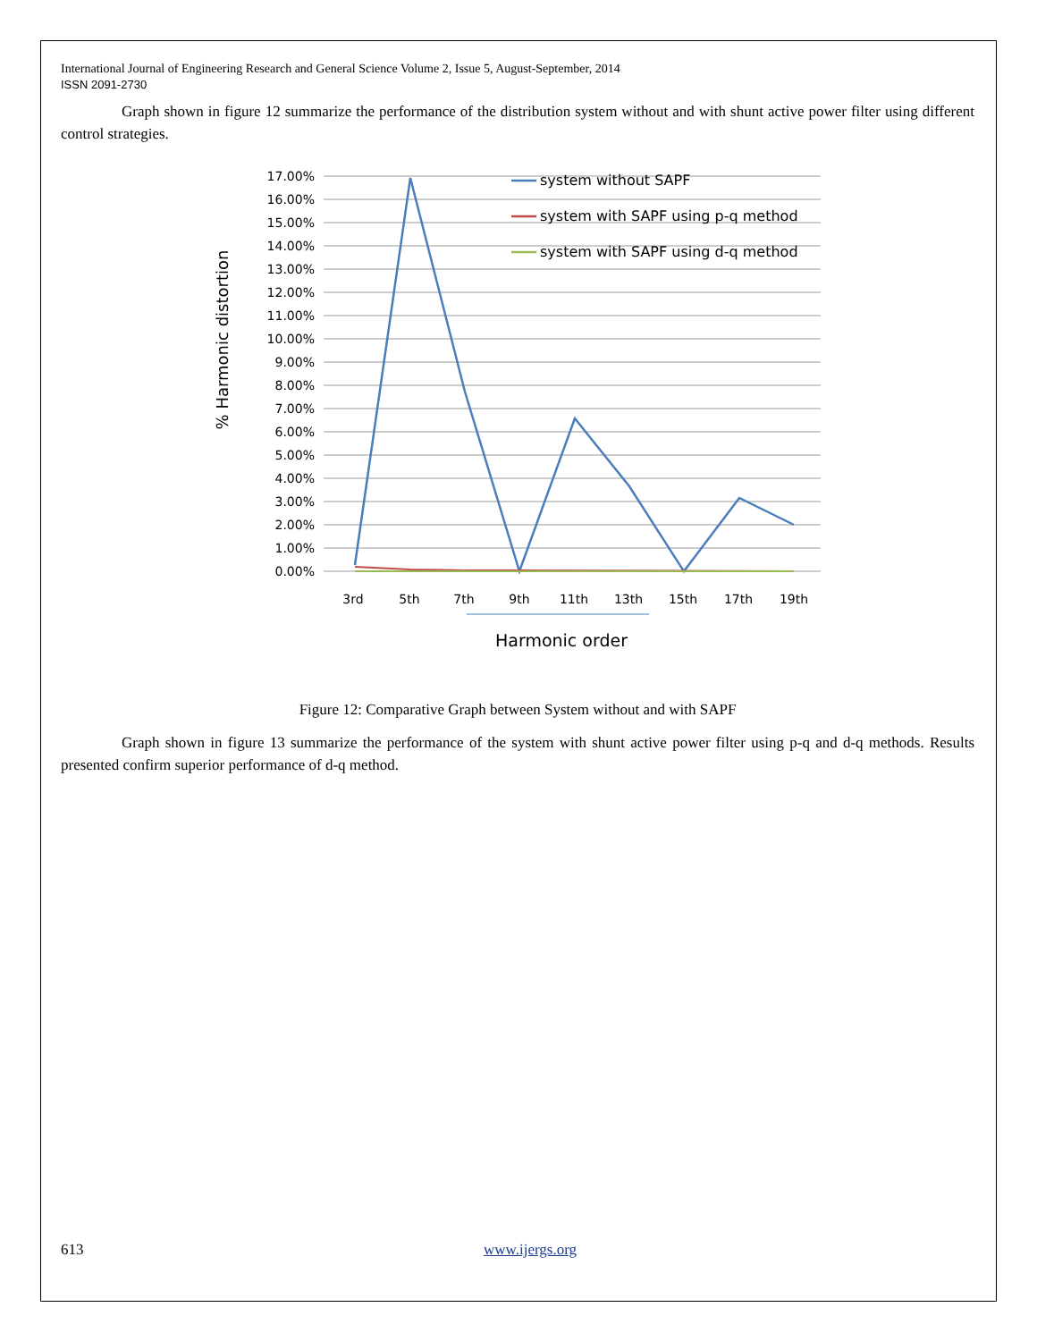International Journal of Engineering Research and General Science Volume 2, Issue 5, August-September, 2014
ISSN 2091-2730
Graph shown in figure 12 summarize the performance of the distribution system without and with shunt active power filter using different control strategies.
17.00%
16.00%
15.00%
14.00%
13.00%
12.00%
11.00%
10.00%
9.00%
8.00%
7.00%
6.00%
5.00%
4.00%
3.00%
2.00%
1.00%
0.00%
3rd
5th
7th
9th
11th
13th
15th
17th
19th
Harmonic order
% Harmonic distortion
system without SAPF
system with SAPF using p-q method
system with SAPF using d-q method
Figure 12: Comparative Graph between System without and with SAPF
Graph shown in figure 13 summarize the performance of the system with shunt active power filter using p-q and d-q methods. Results presented confirm superior performance of d-q method.
613 www.ijergs.org